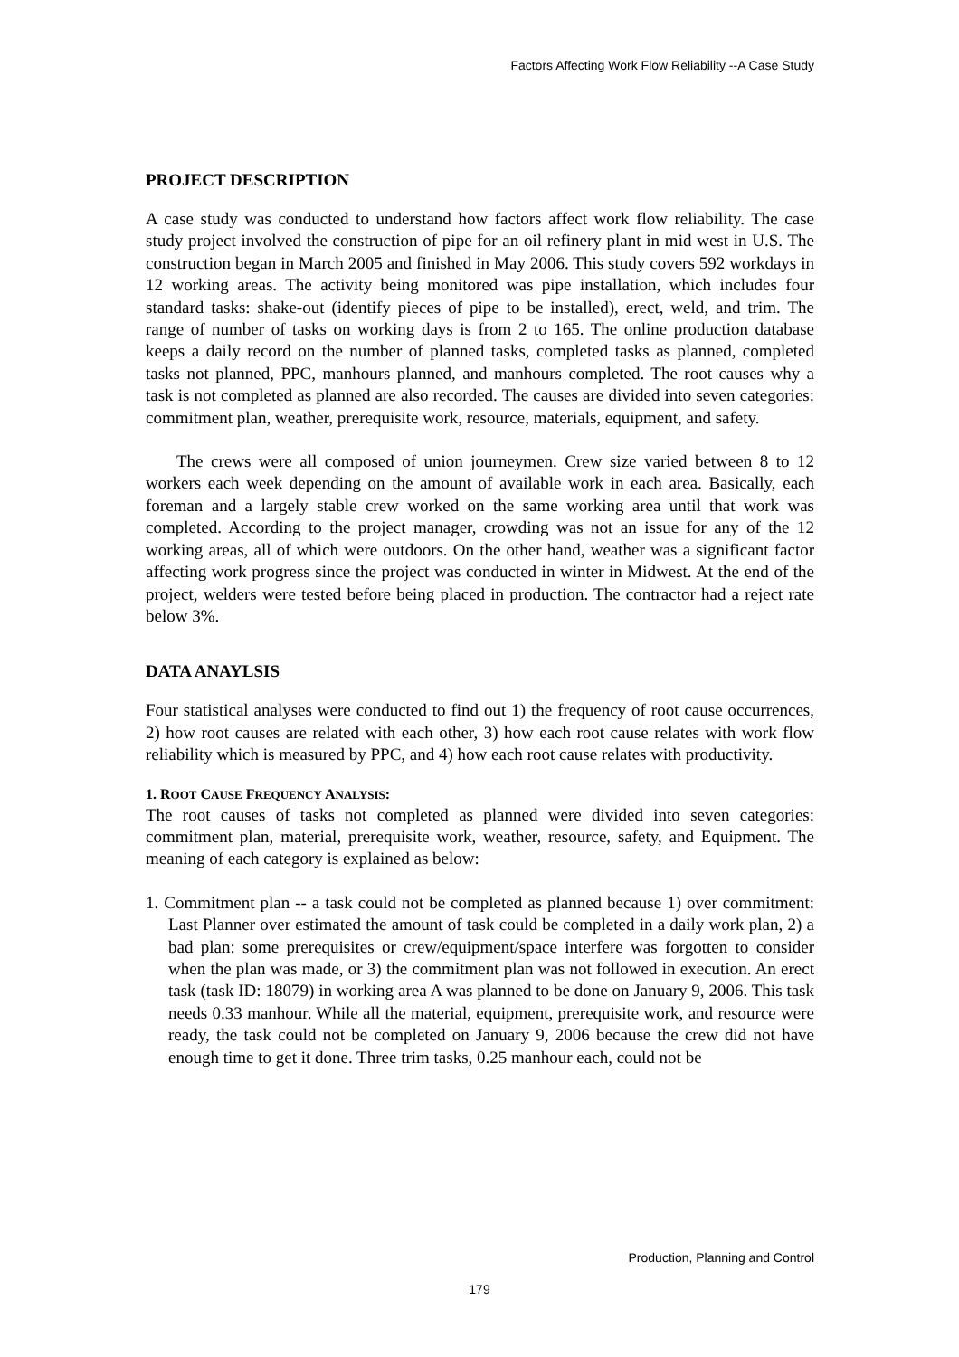Factors Affecting Work Flow Reliability --A Case Study
PROJECT DESCRIPTION
A case study was conducted to understand how factors affect work flow reliability. The case study project involved the construction of pipe for an oil refinery plant in mid west in U.S. The construction began in March 2005 and finished in May 2006. This study covers 592 workdays in 12 working areas. The activity being monitored was pipe installation, which includes four standard tasks: shake-out (identify pieces of pipe to be installed), erect, weld, and trim. The range of number of tasks on working days is from 2 to 165. The online production database keeps a daily record on the number of planned tasks, completed tasks as planned, completed tasks not planned, PPC, manhours planned, and manhours completed. The root causes why a task is not completed as planned are also recorded. The causes are divided into seven categories: commitment plan, weather, prerequisite work, resource, materials, equipment, and safety.
The crews were all composed of union journeymen. Crew size varied between 8 to 12 workers each week depending on the amount of available work in each area. Basically, each foreman and a largely stable crew worked on the same working area until that work was completed. According to the project manager, crowding was not an issue for any of the 12 working areas, all of which were outdoors. On the other hand, weather was a significant factor affecting work progress since the project was conducted in winter in Midwest. At the end of the project, welders were tested before being placed in production. The contractor had a reject rate below 3%.
DATA ANAYLSIS
Four statistical analyses were conducted to find out 1) the frequency of root cause occurrences, 2) how root causes are related with each other, 3) how each root cause relates with work flow reliability which is measured by PPC, and 4) how each root cause relates with productivity.
1. ROOT CAUSE FREQUENCY ANALYSIS:
The root causes of tasks not completed as planned were divided into seven categories: commitment plan, material, prerequisite work, weather, resource, safety, and Equipment. The meaning of each category is explained as below:
1. Commitment plan -- a task could not be completed as planned because 1) over commitment: Last Planner over estimated the amount of task could be completed in a daily work plan, 2) a bad plan: some prerequisites or crew/equipment/space interfere was forgotten to consider when the plan was made, or 3) the commitment plan was not followed in execution. An erect task (task ID: 18079) in working area A was planned to be done on January 9, 2006. This task needs 0.33 manhour. While all the material, equipment, prerequisite work, and resource were ready, the task could not be completed on January 9, 2006 because the crew did not have enough time to get it done. Three trim tasks, 0.25 manhour each, could not be
Production, Planning and Control
179